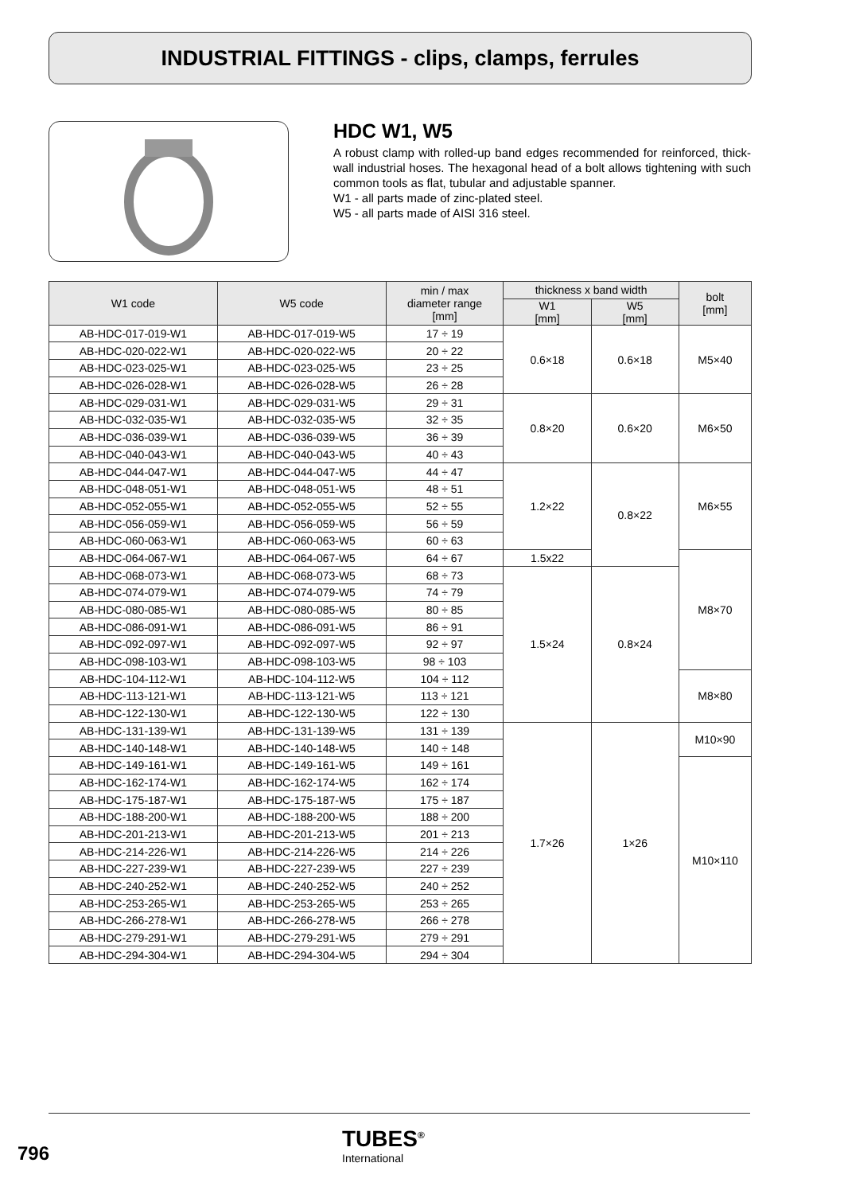INDUSTRIAL FITTINGS - clips, clamps, ferrules
HDC W1, W5
A robust clamp with rolled-up band edges recommended for reinforced, thick-wall industrial hoses. The hexagonal head of a bolt allows tightening with such common tools as flat, tubular and adjustable spanner.
W1 - all parts made of zinc-plated steel.
W5 - all parts made of AISI 316 steel.
| W1 code | W5 code | min / max diameter range [mm] | thickness x band width | | bolt [mm] |
| --- | --- | --- | --- | --- | --- |
| | | | W1 [mm] | W5 [mm] | |
| AB-HDC-017-019-W1 | AB-HDC-017-019-W5 | 17 ÷ 19 | 0.6×18 | 0.6×18 | M5×40 |
| AB-HDC-020-022-W1 | AB-HDC-020-022-W5 | 20 ÷ 22 | | | |
| AB-HDC-023-025-W1 | AB-HDC-023-025-W5 | 23 ÷ 25 | | | |
| AB-HDC-026-028-W1 | AB-HDC-026-028-W5 | 26 ÷ 28 | | | |
| AB-HDC-029-031-W1 | AB-HDC-029-031-W5 | 29 ÷ 31 | 0.8×20 | 0.6×20 | M6×50 |
| AB-HDC-032-035-W1 | AB-HDC-032-035-W5 | 32 ÷ 35 | | | |
| AB-HDC-036-039-W1 | AB-HDC-036-039-W5 | 36 ÷ 39 | | | |
| AB-HDC-040-043-W1 | AB-HDC-040-043-W5 | 40 ÷ 43 | | | |
| AB-HDC-044-047-W1 | AB-HDC-044-047-W5 | 44 ÷ 47 | 1.2×22 | 0.8×22 | M6×55 |
| AB-HDC-048-051-W1 | AB-HDC-048-051-W5 | 48 ÷ 51 | | | |
| AB-HDC-052-055-W1 | AB-HDC-052-055-W5 | 52 ÷ 55 | | | |
| AB-HDC-056-059-W1 | AB-HDC-056-059-W5 | 56 ÷ 59 | | | |
| AB-HDC-060-063-W1 | AB-HDC-060-063-W5 | 60 ÷ 63 | | | |
| AB-HDC-064-067-W1 | AB-HDC-064-067-W5 | 64 ÷ 67 | 1.5x22 | | M8×70 |
| AB-HDC-068-073-W1 | AB-HDC-068-073-W5 | 68 ÷ 73 | 1.5×24 | 0.8×24 | |
| AB-HDC-074-079-W1 | AB-HDC-074-079-W5 | 74 ÷ 79 | | | |
| AB-HDC-080-085-W1 | AB-HDC-080-085-W5 | 80 ÷ 85 | | | |
| AB-HDC-086-091-W1 | AB-HDC-086-091-W5 | 86 ÷ 91 | | | |
| AB-HDC-092-097-W1 | AB-HDC-092-097-W5 | 92 ÷ 97 | | | |
| AB-HDC-098-103-W1 | AB-HDC-098-103-W5 | 98 ÷ 103 | | | |
| AB-HDC-104-112-W1 | AB-HDC-104-112-W5 | 104 ÷ 112 | | | M8×80 |
| AB-HDC-113-121-W1 | AB-HDC-113-121-W5 | 113 ÷ 121 | | | |
| AB-HDC-122-130-W1 | AB-HDC-122-130-W5 | 122 ÷ 130 | | | |
| AB-HDC-131-139-W1 | AB-HDC-131-139-W5 | 131 ÷ 139 | 1.7×26 | 1×26 | M10×90 |
| AB-HDC-140-148-W1 | AB-HDC-140-148-W5 | 140 ÷ 148 | | | |
| AB-HDC-149-161-W1 | AB-HDC-149-161-W5 | 149 ÷ 161 | | | M10×110 |
| AB-HDC-162-174-W1 | AB-HDC-162-174-W5 | 162 ÷ 174 | | | |
| AB-HDC-175-187-W1 | AB-HDC-175-187-W5 | 175 ÷ 187 | | | |
| AB-HDC-188-200-W1 | AB-HDC-188-200-W5 | 188 ÷ 200 | | | |
| AB-HDC-201-213-W1 | AB-HDC-201-213-W5 | 201 ÷ 213 | | | |
| AB-HDC-214-226-W1 | AB-HDC-214-226-W5 | 214 ÷ 226 | | | |
| AB-HDC-227-239-W1 | AB-HDC-227-239-W5 | 227 ÷ 239 | | | |
| AB-HDC-240-252-W1 | AB-HDC-240-252-W5 | 240 ÷ 252 | | | |
| AB-HDC-253-265-W1 | AB-HDC-253-265-W5 | 253 ÷ 265 | | | |
| AB-HDC-266-278-W1 | AB-HDC-266-278-W5 | 266 ÷ 278 | | | |
| AB-HDC-279-291-W1 | AB-HDC-279-291-W5 | 279 ÷ 291 | | | |
| AB-HDC-294-304-W1 | AB-HDC-294-304-W5 | 294 ÷ 304 | | | |
796
TUBES<sup>®</sup>
International